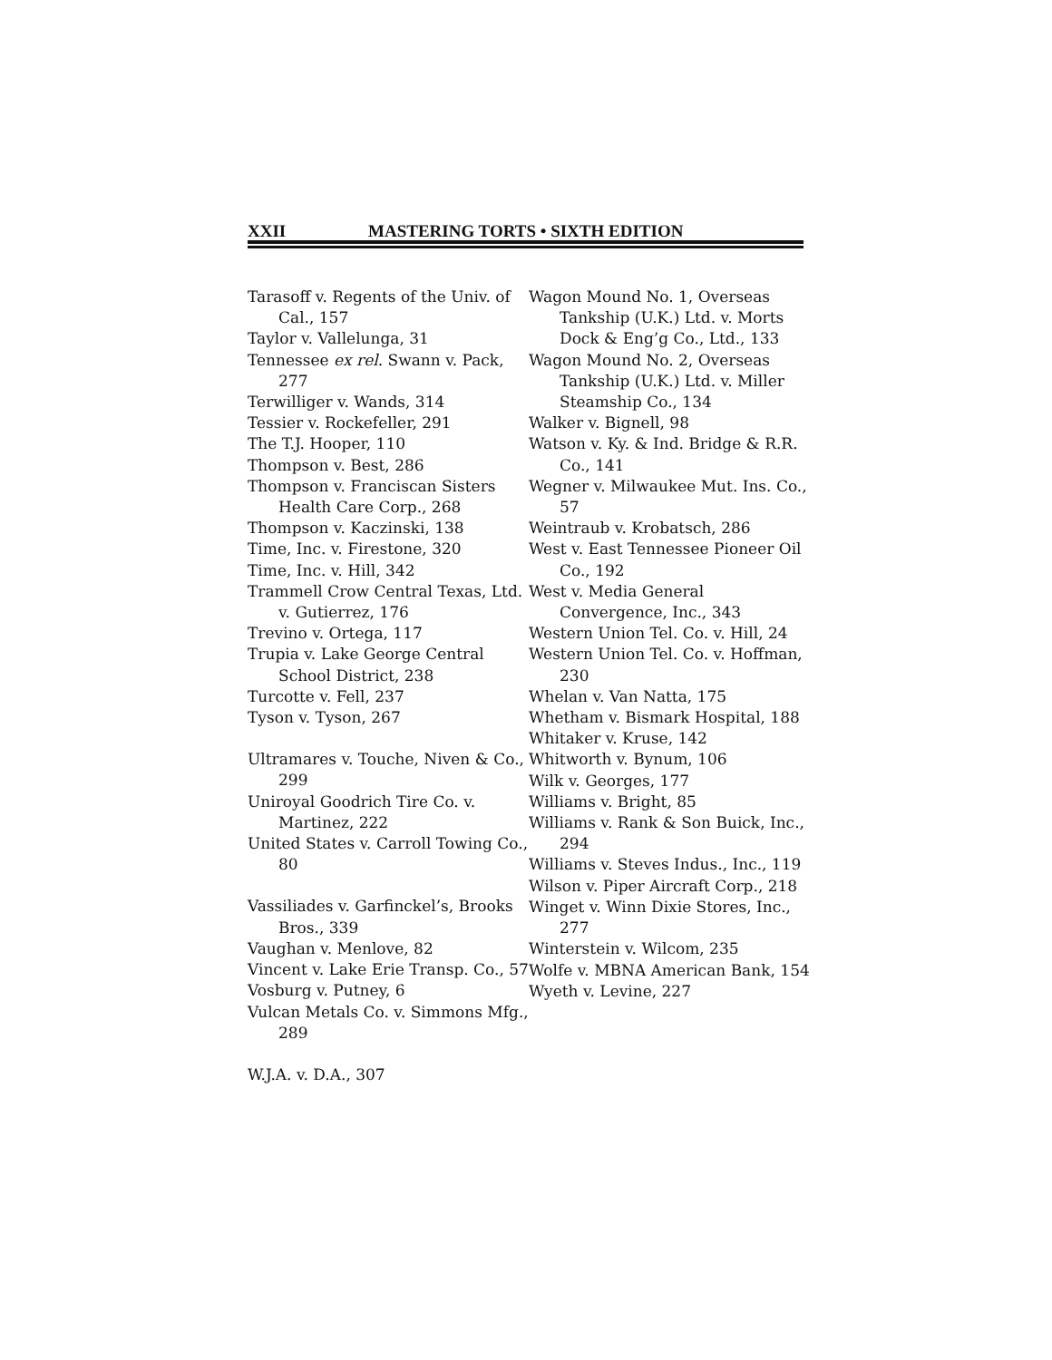XXII MASTERING TORTS • SIXTH EDITION
Tarasoff v. Regents of the Univ. of Cal., 157
Taylor v. Vallelunga, 31
Tennessee ex rel. Swann v. Pack, 277
Terwilliger v. Wands, 314
Tessier v. Rockefeller, 291
The T.J. Hooper, 110
Thompson v. Best, 286
Thompson v. Franciscan Sisters Health Care Corp., 268
Thompson v. Kaczinski, 138
Time, Inc. v. Firestone, 320
Time, Inc. v. Hill, 342
Trammell Crow Central Texas, Ltd. v. Gutierrez, 176
Trevino v. Ortega, 117
Trupia v. Lake George Central School District, 238
Turcotte v. Fell, 237
Tyson v. Tyson, 267
Ultramares v. Touche, Niven & Co., 299
Uniroyal Goodrich Tire Co. v. Martinez, 222
United States v. Carroll Towing Co., 80
Vassiliades v. Garfinckel’s, Brooks Bros., 339
Vaughan v. Menlove, 82
Vincent v. Lake Erie Transp. Co., 57
Vosburg v. Putney, 6
Vulcan Metals Co. v. Simmons Mfg., 289
W.J.A. v. D.A., 307
Wagon Mound No. 1, Overseas Tankship (U.K.) Ltd. v. Morts Dock & Eng’g Co., Ltd., 133
Wagon Mound No. 2, Overseas Tankship (U.K.) Ltd. v. Miller Steamship Co., 134
Walker v. Bignell, 98
Watson v. Ky. & Ind. Bridge & R.R. Co., 141
Wegner v. Milwaukee Mut. Ins. Co., 57
Weintraub v. Krobatsch, 286
West v. East Tennessee Pioneer Oil Co., 192
West v. Media General Convergence, Inc., 343
Western Union Tel. Co. v. Hill, 24
Western Union Tel. Co. v. Hoffman, 230
Whelan v. Van Natta, 175
Whetham v. Bismark Hospital, 188
Whitaker v. Kruse, 142
Whitworth v. Bynum, 106
Wilk v. Georges, 177
Williams v. Bright, 85
Williams v. Rank & Son Buick, Inc., 294
Williams v. Steves Indus., Inc., 119
Wilson v. Piper Aircraft Corp., 218
Winget v. Winn Dixie Stores, Inc., 277
Winterstein v. Wilcom, 235
Wolfe v. MBNA American Bank, 154
Wyeth v. Levine, 227